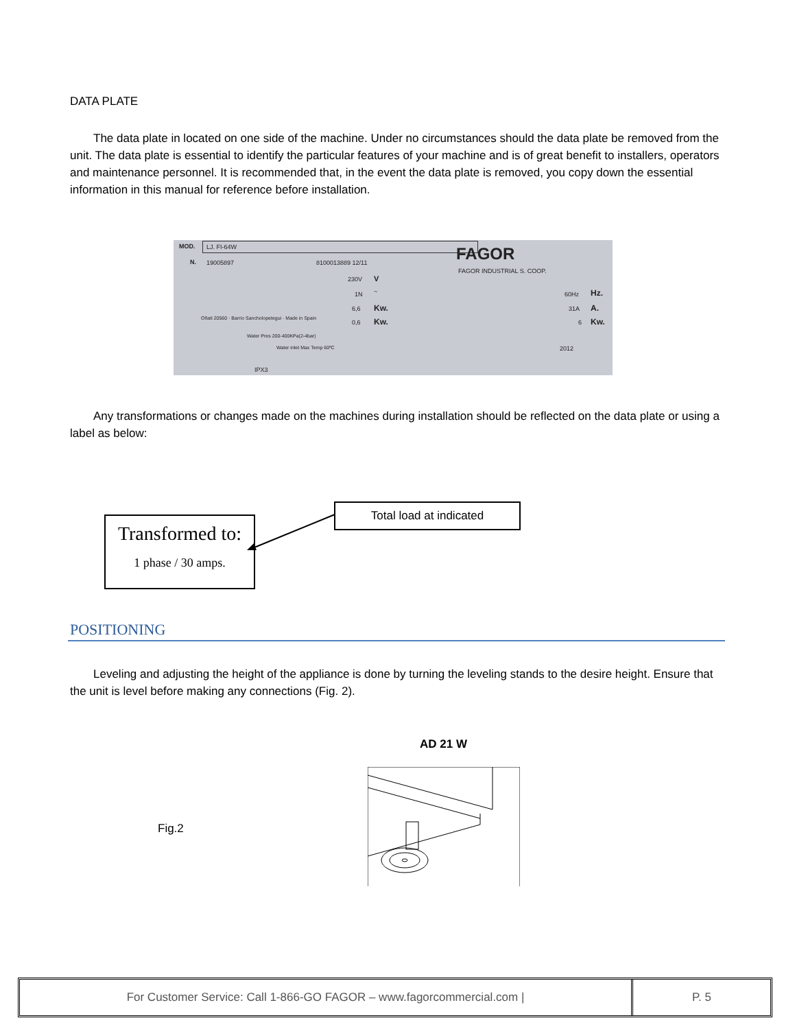DATA PLATE
The data plate in located on one side of the machine. Under no circumstances should the data plate be removed from the unit. The data plate is essential to identify the particular features of your machine and is of great benefit to installers, operators and maintenance personnel. It is recommended that, in the event the data plate is removed, you copy down the essential information in this manual for reference before installation.
MOD. LJ. FI-64W
N. 19005897 8100013889 12/11 FAGOR
FAGOR INDUSTRIAL S. COOP.
230V V
1N ~
6,6 Kw.
0,6 Kw.
60Hz Hz.
31A A.
6 Kw.
Water Pres 200-400KPa(2-4bar)
Water inlet Max Temp 60ºC 2012
IPX3
Oñati 20560 · Barrio Sancholopetegui · Made in Spain
Any transformations or changes made on the machines during installation should be reflected on the data plate or using a label as below:
Transformed to:
1 phase / 30 amps.
Total load at indicated
POSITIONING
Leveling and adjusting the height of the appliance is done by turning the leveling stands to the desire height. Ensure that the unit is level before making any connections (Fig. 2).
AD 21 W
Fig.2
For Customer Service: Call 1-866-GO FAGOR – www.fagorcommercial.com |
P. 5